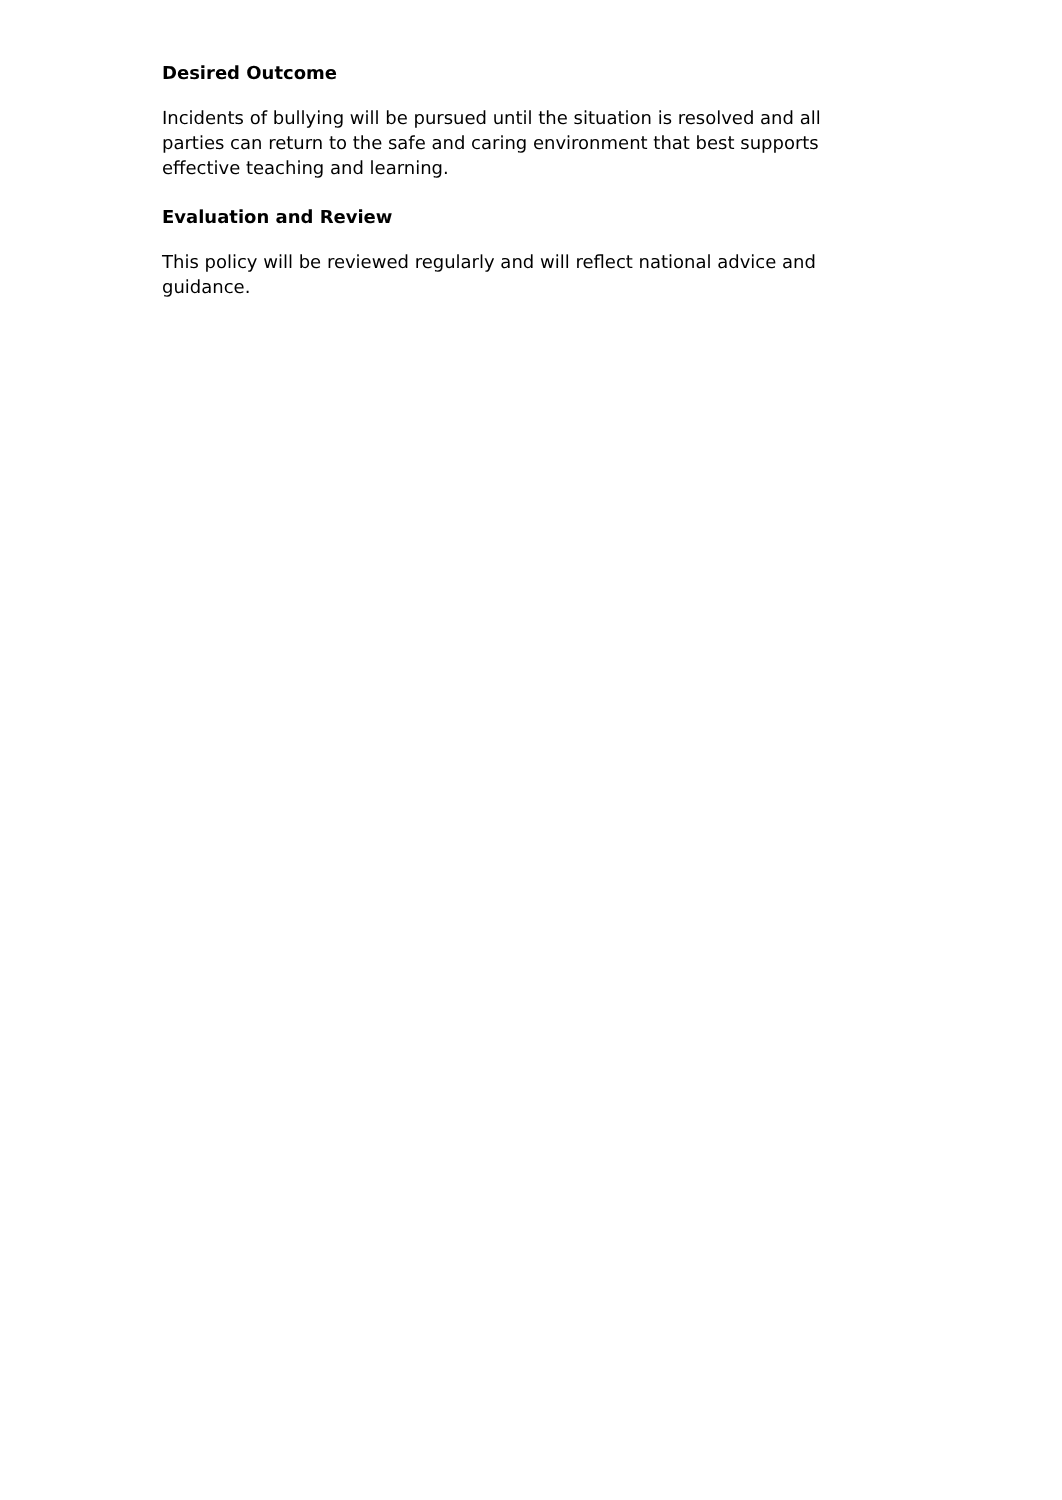Desired Outcome
Incidents of bullying will be pursued until the situation is resolved and all parties can return to the safe and caring environment that best supports effective teaching and learning.
Evaluation and Review
This policy will be reviewed regularly and will reflect national advice and guidance.